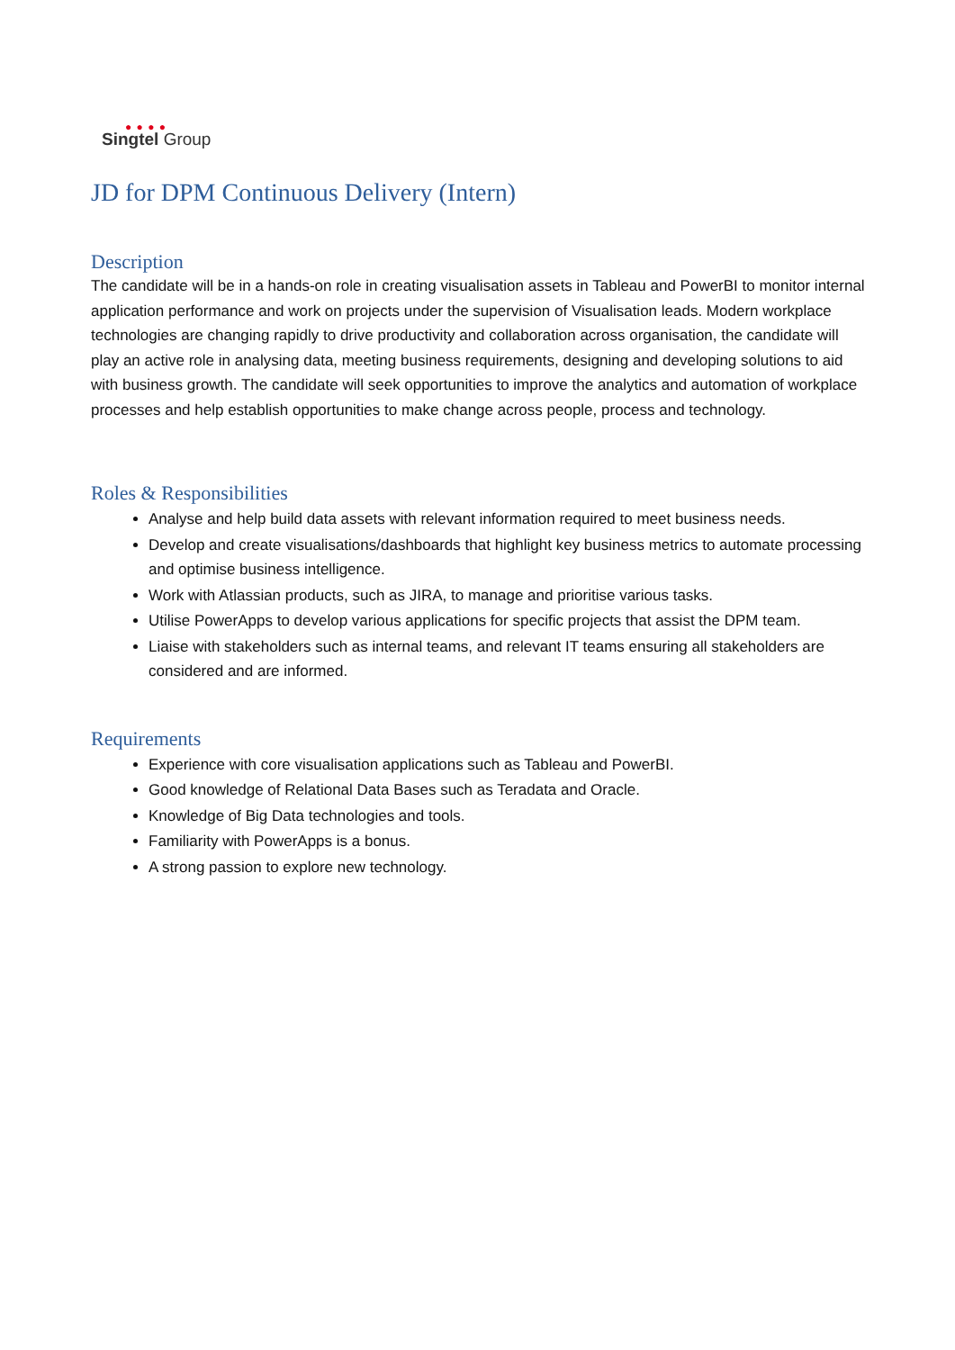● ● ● ●
Singtel Group
JD for DPM Continuous Delivery (Intern)
Description
The candidate will be in a hands-on role in creating visualisation assets in Tableau and PowerBI to monitor internal application performance and work on projects under the supervision of Visualisation leads. Modern workplace technologies are changing rapidly to drive productivity and collaboration across organisation, the candidate will play an active role in analysing data, meeting business requirements, designing and developing solutions to aid with business growth. The candidate will seek opportunities to improve the analytics and automation of workplace processes and help establish opportunities to make change across people, process and technology.
Roles & Responsibilities
Analyse and help build data assets with relevant information required to meet business needs.
Develop and create visualisations/dashboards that highlight key business metrics to automate processing and optimise business intelligence.
Work with Atlassian products, such as JIRA, to manage and prioritise various tasks.
Utilise PowerApps to develop various applications for specific projects that assist the DPM team.
Liaise with stakeholders such as internal teams, and relevant IT teams ensuring all stakeholders are considered and are informed.
Requirements
Experience with core visualisation applications such as Tableau and PowerBI.
Good knowledge of Relational Data Bases such as Teradata and Oracle.
Knowledge of Big Data technologies and tools.
Familiarity with PowerApps is a bonus.
A strong passion to explore new technology.